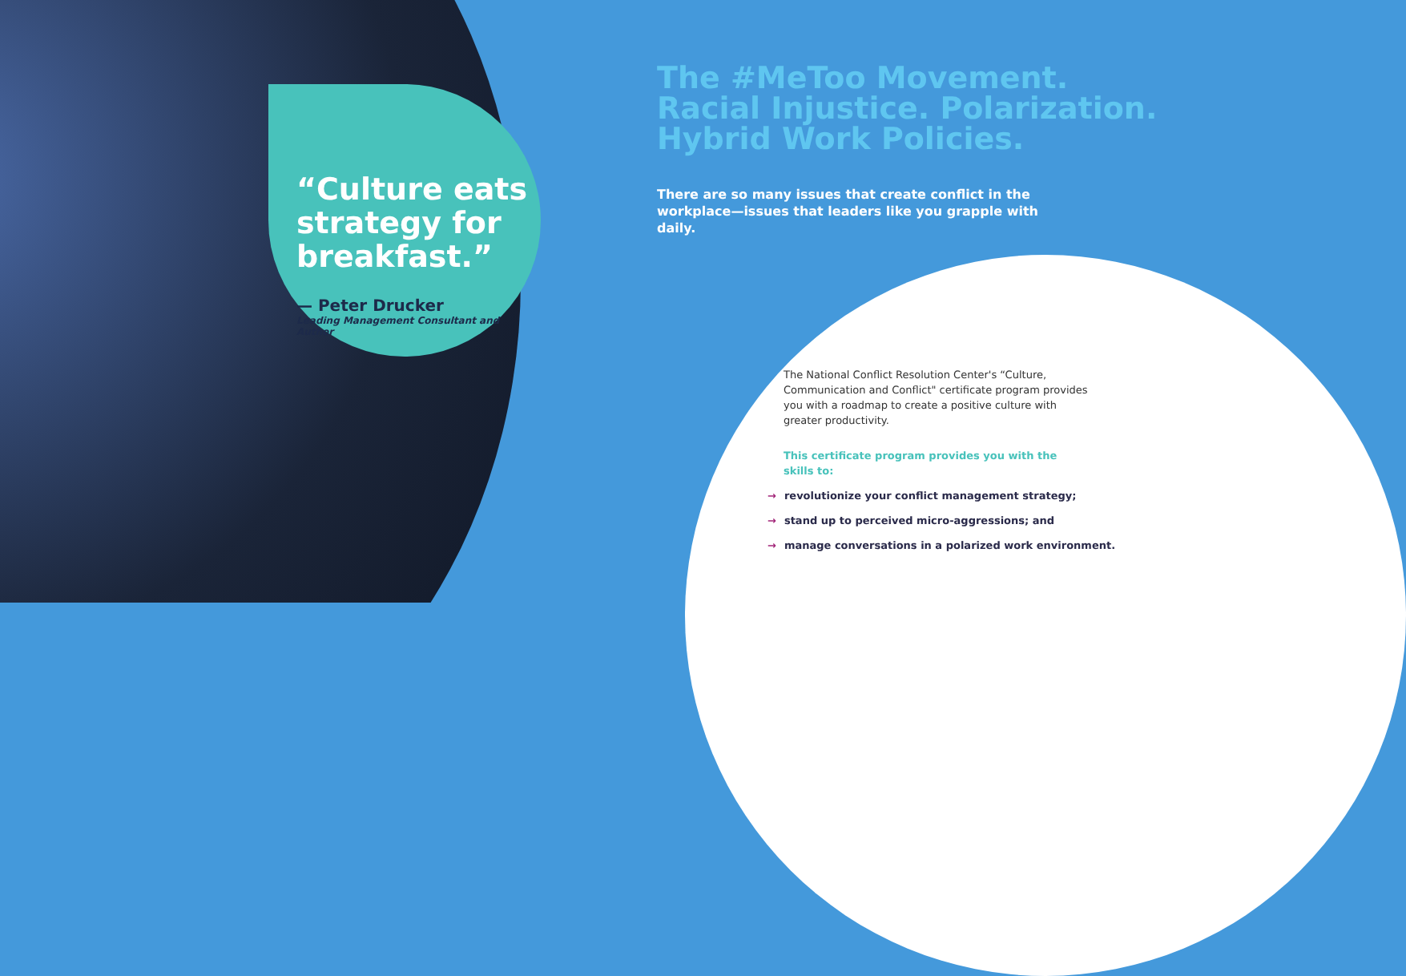“Culture eats strategy for breakfast.”
— Peter Drucker
Leading Management Consultant and Author
The #MeToo Movement. Racial Injustice. Polarization. Hybrid Work Policies.
There are so many issues that create conflict in the workplace—issues that leaders like you grapple with daily.
The National Conflict Resolution Center's “Culture, Communication and Conflict" certificate program provides you with a roadmap to create a positive culture with greater productivity.
This certificate program provides you with the skills to:
→ revolutionize your conflict management strategy;
→ stand up to perceived micro-aggressions; and
→ manage conversations in a polarized work environment.